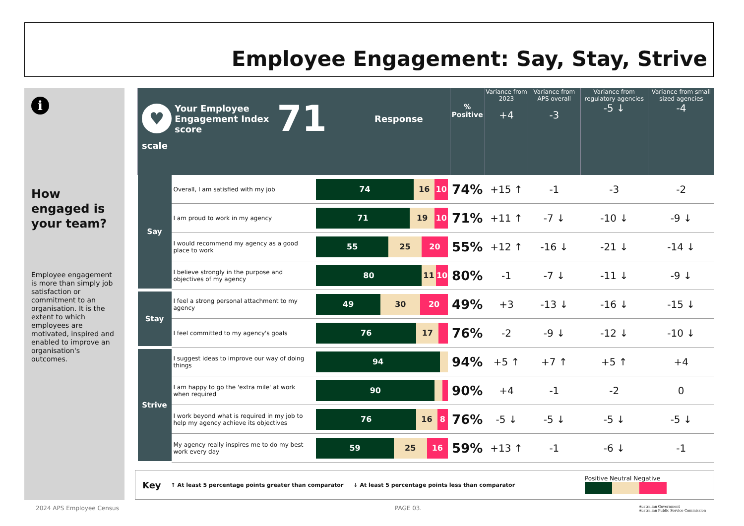Employee Engagement: Say, Stay, Strive
i
How engaged is your team?
Employee engagement is more than simply job satisfaction or commitment to an organisation. It is the extent to which employees are motivated, inspired and enabled to improve an organisation's outcomes.
| ♥ Your Employee Engagement Index score 71 Response scale | | | % Positive | Variance from 2023 +4 | Variance from APS overall -3 | Variance from regulatory agencies -5 ↓ | Variance from small sized agencies -4 |
| --- | --- | --- | --- | --- | --- | --- | --- |
| Say | Overall, I am satisfied with my job | 74 16 10 | 74% | +15 ↑ | -1 | -3 | -2 |
| | I am proud to work in my agency | 71 19 10 | 71% | +11 ↑ | -7 ↓ | -10 ↓ | -9 ↓ |
| | I would recommend my agency as a good place to work | 55 25 20 | 55% | +12 ↑ | -16 ↓ | -21 ↓ | -14 ↓ |
| | I believe strongly in the purpose and objectives of my agency | 80 11 10 | 80% | -1 | -7 ↓ | -11 ↓ | -9 ↓ |
| Stay | I feel a strong personal attachment to my agency | 49 30 20 | 49% | +3 | -13 ↓ | -16 ↓ | -15 ↓ |
| | I feel committed to my agency's goals | 76 17 | 76% | -2 | -9 ↓ | -12 ↓ | -10 ↓ |
| Strive | I suggest ideas to improve our way of doing things | 94 | 94% | +5 ↑ | +7 ↑ | +5 ↑ | +4 |
| | I am happy to go the 'extra mile' at work when required | 90 | 90% | +4 | -1 | -2 | 0 |
| | I work beyond what is required in my job to help my agency achieve its objectives | 76 16 8 | 76% | -5 ↓ | -5 ↓ | -5 ↓ | -5 ↓ |
| | My agency really inspires me to do my best work every day | 59 25 16 | 59% | +13 ↑ | -1 | -6 ↓ | -1 |
Key ↑ At least 5 percentage points greater than comparator ↓ At least 5 percentage points less than comparator Positive Neutral Negative
2024 APS Employee Census PAGE 03.
Australian Government
Australian Public Service Commission